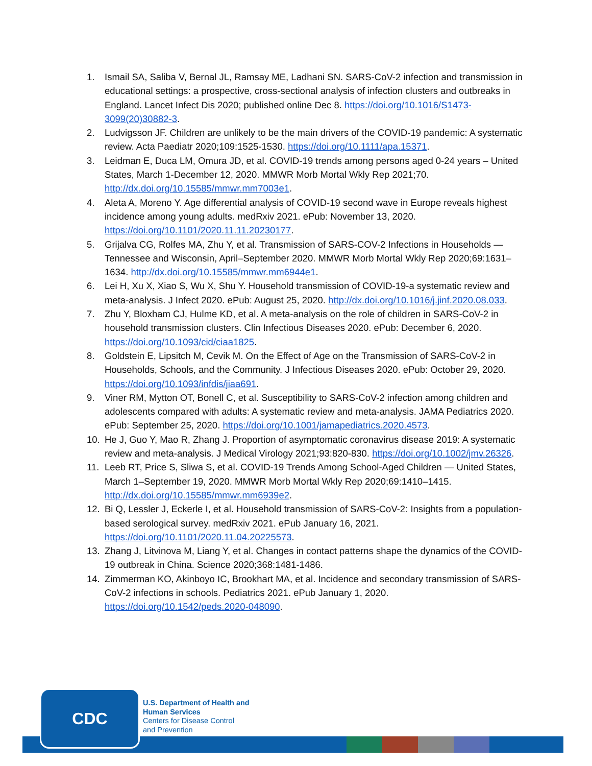1. Ismail SA, Saliba V, Bernal JL, Ramsay ME, Ladhani SN. SARS-CoV-2 infection and transmission in educational settings: a prospective, cross-sectional analysis of infection clusters and outbreaks in England. Lancet Infect Dis 2020; published online Dec 8. https://doi.org/10.1016/S1473-3099(20)30882-3.
2. Ludvigsson JF. Children are unlikely to be the main drivers of the COVID-19 pandemic: A systematic review. Acta Paediatr 2020;109:1525-1530. https://doi.org/10.1111/apa.15371.
3. Leidman E, Duca LM, Omura JD, et al. COVID-19 trends among persons aged 0-24 years – United States, March 1-December 12, 2020. MMWR Morb Mortal Wkly Rep 2021;70. http://dx.doi.org/10.15585/mmwr.mm7003e1.
4. Aleta A, Moreno Y. Age differential analysis of COVID-19 second wave in Europe reveals highest incidence among young adults. medRxiv 2021. ePub: November 13, 2020. https://doi.org/10.1101/2020.11.11.20230177.
5. Grijalva CG, Rolfes MA, Zhu Y, et al. Transmission of SARS-COV-2 Infections in Households — Tennessee and Wisconsin, April–September 2020. MMWR Morb Mortal Wkly Rep 2020;69:1631–1634. http://dx.doi.org/10.15585/mmwr.mm6944e1.
6. Lei H, Xu X, Xiao S, Wu X, Shu Y. Household transmission of COVID-19-a systematic review and meta-analysis. J Infect 2020. ePub: August 25, 2020. http://dx.doi.org/10.1016/j.jinf.2020.08.033.
7. Zhu Y, Bloxham CJ, Hulme KD, et al. A meta-analysis on the role of children in SARS-CoV-2 in household transmission clusters. Clin Infectious Diseases 2020. ePub: December 6, 2020. https://doi.org/10.1093/cid/ciaa1825.
8. Goldstein E, Lipsitch M, Cevik M. On the Effect of Age on the Transmission of SARS-CoV-2 in Households, Schools, and the Community. J Infectious Diseases 2020. ePub: October 29, 2020. https://doi.org/10.1093/infdis/jiaa691.
9. Viner RM, Mytton OT, Bonell C, et al. Susceptibility to SARS-CoV-2 infection among children and adolescents compared with adults: A systematic review and meta-analysis. JAMA Pediatrics 2020. ePub: September 25, 2020. https://doi.org/10.1001/jamapediatrics.2020.4573.
10. He J, Guo Y, Mao R, Zhang J. Proportion of asymptomatic coronavirus disease 2019: A systematic review and meta-analysis. J Medical Virology 2021;93:820-830. https://doi.org/10.1002/jmv.26326.
11. Leeb RT, Price S, Sliwa S, et al. COVID-19 Trends Among School-Aged Children — United States, March 1–September 19, 2020. MMWR Morb Mortal Wkly Rep 2020;69:1410–1415. http://dx.doi.org/10.15585/mmwr.mm6939e2.
12. Bi Q, Lessler J, Eckerle I, et al. Household transmission of SARS-CoV-2: Insights from a population-based serological survey. medRxiv 2021. ePub January 16, 2021. https://doi.org/10.1101/2020.11.04.20225573.
13. Zhang J, Litvinova M, Liang Y, et al. Changes in contact patterns shape the dynamics of the COVID-19 outbreak in China. Science 2020;368:1481-1486.
14. Zimmerman KO, Akinboyo IC, Brookhart MA, et al. Incidence and secondary transmission of SARS-CoV-2 infections in schools. Pediatrics 2021. ePub January 1, 2020. https://doi.org/10.1542/peds.2020-048090.
CDC
U.S. Department of Health and
Human Services
Centers for Disease Control
and Prevention